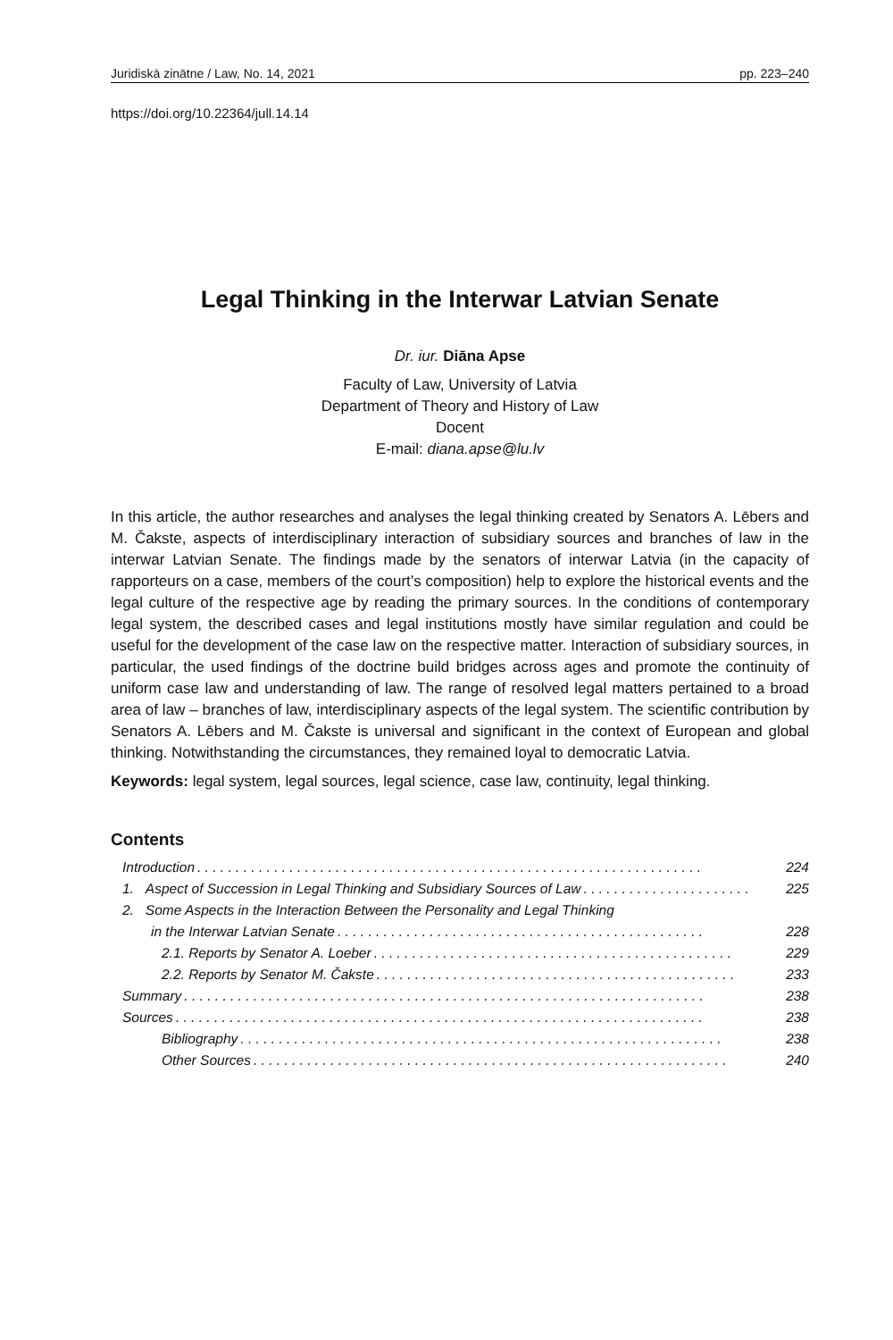Juridiskā zinātne / Law, No. 14, 2021 pp. 223–240
https://doi.org/10.22364/jull.14.14
Legal Thinking in the Interwar Latvian Senate
Dr. iur. Diāna Apse
Faculty of Law, University of Latvia
Department of Theory and History of Law
Docent
E-mail: diana.apse@lu.lv
In this article, the author researches and analyses the legal thinking created by Senators A. Lēbers and M. Čakste, aspects of interdisciplinary interaction of subsidiary sources and branches of law in the interwar Latvian Senate. The findings made by the senators of interwar Latvia (in the capacity of rapporteurs on a case, members of the court’s composition) help to explore the historical events and the legal culture of the respective age by reading the primary sources. In the conditions of contemporary legal system, the described cases and legal institutions mostly have similar regulation and could be useful for the development of the case law on the respective matter. Interaction of subsidiary sources, in particular, the used findings of the doctrine build bridges across ages and promote the continuity of uniform case law and understanding of law. The range of resolved legal matters pertained to a broad area of law – branches of law, interdisciplinary aspects of the legal system. The scientific contribution by Senators A. Lēbers and M. Čakste is universal and significant in the context of European and global thinking. Notwithstanding the circumstances, they remained loyal to democratic Latvia.
Keywords: legal system, legal sources, legal science, case law, continuity, legal thinking.
Contents
Introduction. . . . . . . . . . . . . . . . . . . . . . . . . . . . . . . . . . . . . . . . . . . . . . . . . . . . . . . . . . . . . . . . . . 224
1. Aspect of Succession in Legal Thinking and Subsidiary Sources of Law. . . . . . . . . . . . . . . . . . . . . . 225
2. Some Aspects in the Interaction Between the Personality and Legal Thinking
in the Interwar Latvian Senate. . . . . . . . . . . . . . . . . . . . . . . . . . . . . . . . . . . . . . . . . . . . . . . . 228
2.1. Reports by Senator A. Loeber. . . . . . . . . . . . . . . . . . . . . . . . . . . . . . . . . . . . . . . . . . . . . . . 229
2.2. Reports by Senator M. Čakste. . . . . . . . . . . . . . . . . . . . . . . . . . . . . . . . . . . . . . . . . . . . . . . 233
Summary. . . . . . . . . . . . . . . . . . . . . . . . . . . . . . . . . . . . . . . . . . . . . . . . . . . . . . . . . . . . . . . . . . . . 238
Sources. . . . . . . . . . . . . . . . . . . . . . . . . . . . . . . . . . . . . . . . . . . . . . . . . . . . . . . . . . . . . . . . . . . . . 238
Bibliography. . . . . . . . . . . . . . . . . . . . . . . . . . . . . . . . . . . . . . . . . . . . . . . . . . . . . . . . . . . . . . . 238
Other Sources. . . . . . . . . . . . . . . . . . . . . . . . . . . . . . . . . . . . . . . . . . . . . . . . . . . . . . . . . . . . . . 240